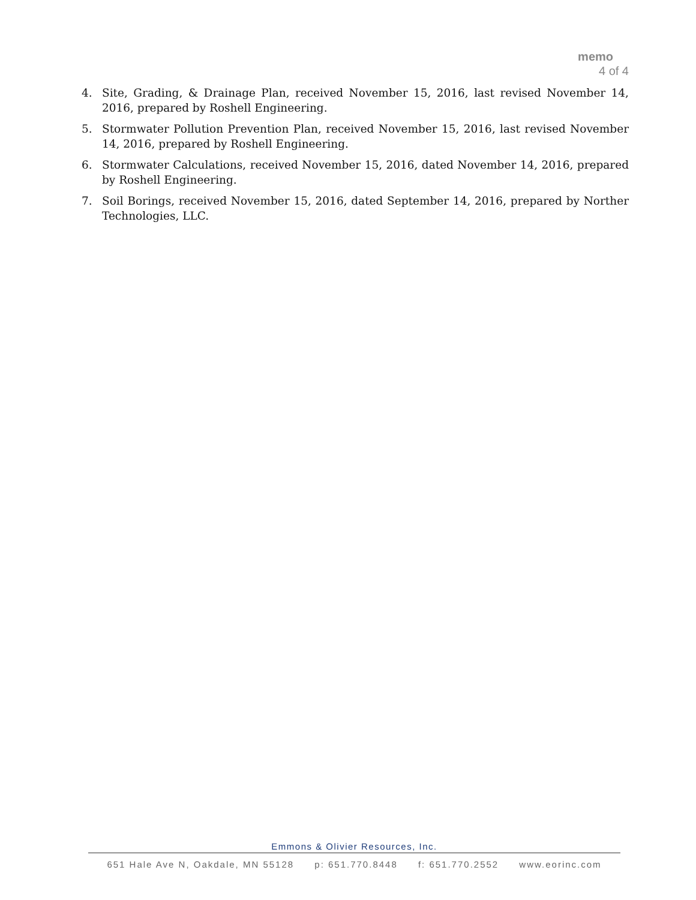memo
4 of 4
4. Site, Grading, & Drainage Plan, received November 15, 2016, last revised November 14, 2016, prepared by Roshell Engineering.
5. Stormwater Pollution Prevention Plan, received November 15, 2016, last revised November 14, 2016, prepared by Roshell Engineering.
6. Stormwater Calculations, received November 15, 2016, dated November 14, 2016, prepared by Roshell Engineering.
7. Soil Borings, received November 15, 2016, dated September 14, 2016, prepared by Norther Technologies, LLC.
Emmons & Olivier Resources, Inc.
651 Hale Ave N, Oakdale, MN 55128 p: 651.770.8448 f: 651.770.2552 www.eorinc.com